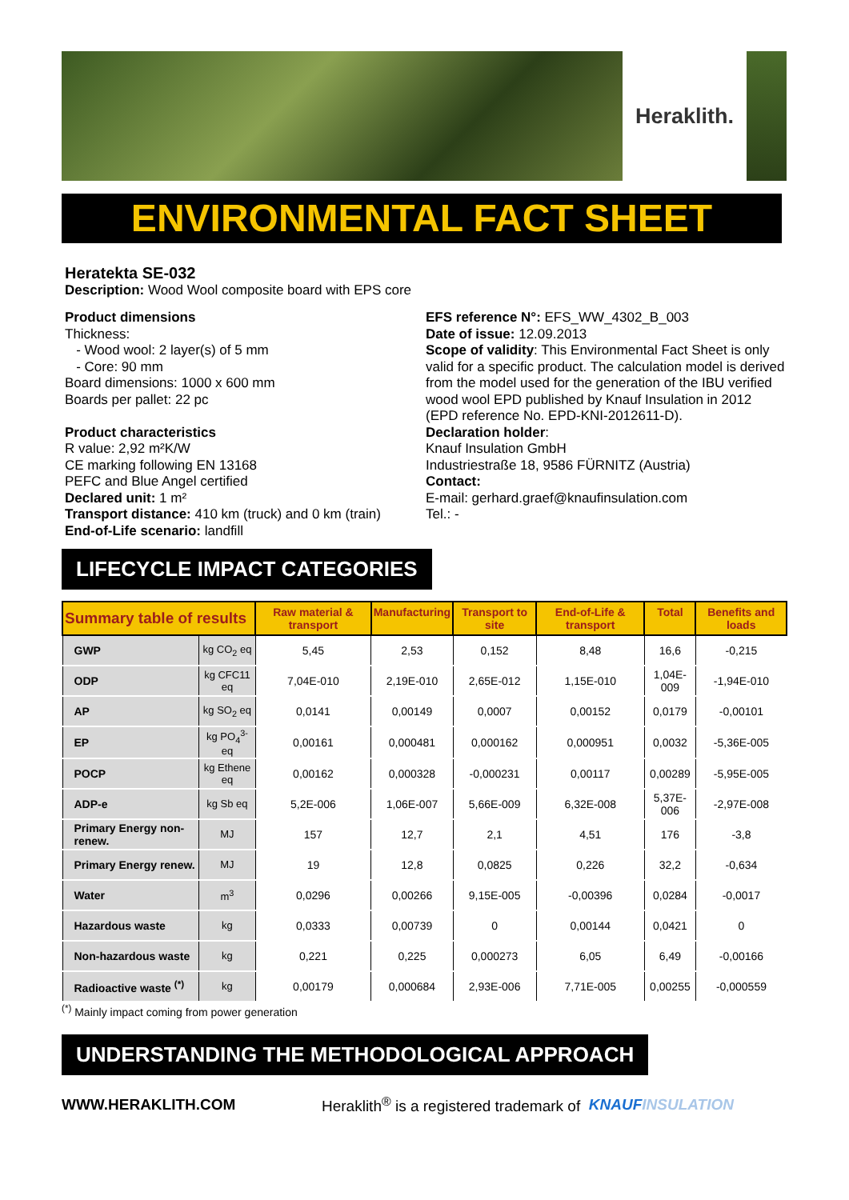Heraklith.
ENVIRONMENTAL FACT SHEET
Heratekta SE-032
Description: Wood Wool composite board with EPS core
Product dimensions
Thickness:
- Wood wool: 2 layer(s) of 5 mm
- Core: 90 mm
Board dimensions: 1000 x 600 mm
Boards per pallet: 22 pc
Product characteristics
R value: 2,92 m²K/W
CE marking following EN 13168
PEFC and Blue Angel certified
Declared unit: 1 m²
Transport distance: 410 km (truck) and 0 km (train)
End-of-Life scenario: landfill
EFS reference N°: EFS_WW_4302_B_003
Date of issue: 12.09.2013
Scope of validity: This Environmental Fact Sheet is only valid for a specific product. The calculation model is derived from the model used for the generation of the IBU verified wood wool EPD published by Knauf Insulation in 2012 (EPD reference No. EPD-KNI-2012611-D).
Declaration holder:
Knauf Insulation GmbH
Industriestraße 18, 9586 FÜRNITZ (Austria)
Contact:
E-mail: gerhard.graef@knaufinsulation.com
Tel.: -
LIFECYCLE IMPACT CATEGORIES
| Summary table of results | | Raw material & transport | Manufacturing | Transport to site | End-of-Life & transport | Total | Benefits and loads |
| --- | --- | --- | --- | --- | --- | --- | --- |
| GWP | kg CO<sub>2</sub> eq | 5,45 | 2,53 | 0,152 | 8,48 | 16,6 | -0,215 |
| ODP | kg CFC11 eq | 7,04E-010 | 2,19E-010 | 2,65E-012 | 1,15E-010 | 1,04E-009 | -1,94E-010 |
| AP | kg SO<sub>2</sub> eq | 0,0141 | 0,00149 | 0,0007 | 0,00152 | 0,0179 | -0,00101 |
| EP | kg PO<sub>4</sub><sup>3-</sup> eq | 0,00161 | 0,000481 | 0,000162 | 0,000951 | 0,0032 | -5,36E-005 |
| POCP | kg Ethene eq | 0,00162 | 0,000328 | -0,000231 | 0,00117 | 0,00289 | -5,95E-005 |
| ADP-e | kg Sb eq | 5,2E-006 | 1,06E-007 | 5,66E-009 | 6,32E-008 | 5,37E-006 | -2,97E-008 |
| Primary Energy non-renew. | MJ | 157 | 12,7 | 2,1 | 4,51 | 176 | -3,8 |
| Primary Energy renew. | MJ | 19 | 12,8 | 0,0825 | 0,226 | 32,2 | -0,634 |
| Water | m<sup>3</sup> | 0,0296 | 0,00266 | 9,15E-005 | -0,00396 | 0,0284 | -0,0017 |
| Hazardous waste | kg | 0,0333 | 0,00739 | 0 | 0,00144 | 0,0421 | 0 |
| Non-hazardous waste | kg | 0,221 | 0,225 | 0,000273 | 6,05 | 6,49 | -0,00166 |
| Radioactive waste <sup>(*)</sup> | kg | 0,00179 | 0,000684 | 2,93E-006 | 7,71E-005 | 0,00255 | -0,000559 |
<sup>(*)</sup> Mainly impact coming from power generation
UNDERSTANDING THE METHODOLOGICAL APPROACH
WWW.HERAKLITH.COM Heraklith<sup>®</sup> is a registered trademark of KNAUF INSULATION